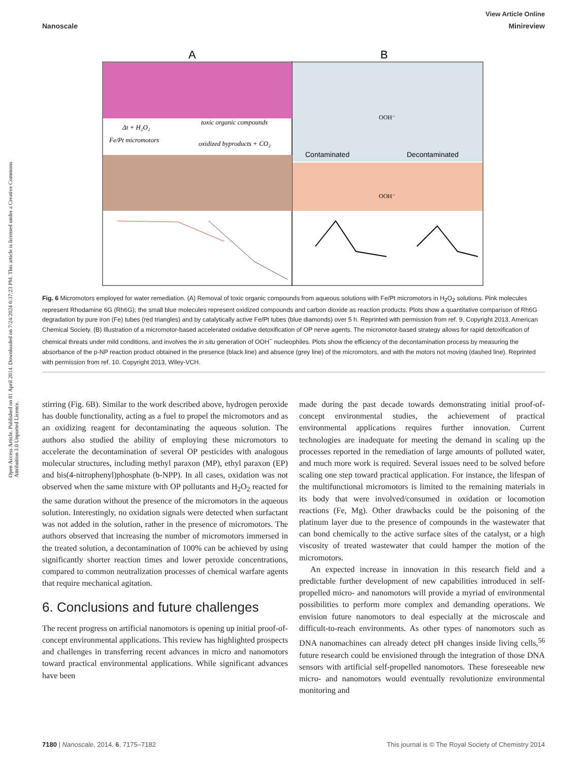View Article Online
Nanoscale Minireview
Open Access Article. Published on 01 April 2014. Downloaded on 7/24/2024 6:37:23 PM. This article is licensed under a Creative Commons Attribution 3.0 Unported Licence.
A
B
Δt + H₂O₂
Fe/Pt micromotors
toxic organic compounds
oxidized byproducts + CO₂
Contaminated
Decontaminated
OOH⁻
OOH⁻
Fig. 6 Micromotors employed for water remediation. (A) Removal of toxic organic compounds from aqueous solutions with Fe/Pt micromotors in H<sub>2</sub>O<sub>2</sub> solutions. Pink molecules represent Rhodamine 6G (Rh6G); the small blue molecules represent oxidized compounds and carbon dioxide as reaction products. Plots show a quantitative comparison of Rh6G degradation by pure iron (Fe) tubes (red triangles) and by catalytically active Fe/Pt tubes (blue diamonds) over 5 h. Reprinted with permission from ref. 9. Copyright 2013, American Chemical Society. (B) Illustration of a micromotor-based accelerated oxidative detoxification of OP nerve agents. The micromotor-based strategy allows for rapid detoxification of chemical threats under mild conditions, and involves the in situ generation of OOH<sup>−</sup> nucleophiles. Plots show the efficiency of the decontamination process by measuring the absorbance of the p-NP reaction product obtained in the presence (black line) and absence (grey line) of the micromotors, and with the motors not moving (dashed line). Reprinted with permission from ref. 10. Copyright 2013, Wiley-VCH.
stirring (Fig. 6B). Similar to the work described above, hydrogen peroxide has double functionality, acting as a fuel to propel the micromotors and as an oxidizing reagent for decontaminating the aqueous solution. The authors also studied the ability of employing these micromotors to accelerate the decontamination of several OP pesticides with analogous molecular structures, including methyl paraxon (MP), ethyl paraxon (EP) and bis(4-nitrophenyl)phosphate (b-NPP). In all cases, oxidation was not observed when the same mixture with OP pollutants and H<sub>2</sub>O<sub>2</sub> reacted for the same duration without the presence of the micromotors in the aqueous solution. Interestingly, no oxidation signals were detected when surfactant was not added in the solution, rather in the presence of micromotors. The authors observed that increasing the number of micromotors immersed in the treated solution, a decontamination of 100% can be achieved by using significantly shorter reaction times and lower peroxide concentrations, compared to common neutralization processes of chemical warfare agents that require mechanical agitation.
6. Conclusions and future challenges
The recent progress on artificial nanomotors is opening up initial proof-of-concept environmental applications. This review has highlighted prospects and challenges in transferring recent advances in micro and nanomotors toward practical environmental applications. While significant advances have been
made during the past decade towards demonstrating initial proof-of-concept environmental studies, the achievement of practical environmental applications requires further innovation. Current technologies are inadequate for meeting the demand in scaling up the processes reported in the remediation of large amounts of polluted water, and much more work is required. Several issues need to be solved before scaling one step toward practical application. For instance, the lifespan of the multifunctional micromotors is limited to the remaining materials in its body that were involved/consumed in oxidation or locomotion reactions (Fe, Mg). Other drawbacks could be the poisoning of the platinum layer due to the presence of compounds in the wastewater that can bond chemically to the active surface sites of the catalyst, or a high viscosity of treated wastewater that could hamper the motion of the micromotors.
An expected increase in innovation in this research field and a predictable further development of new capabilities introduced in self-propelled micro- and nanomotors will provide a myriad of environmental possibilities to perform more complex and demanding operations. We envision future nanomotors to deal especially at the microscale and difficult-to-reach environments. As other types of nanomotors such as DNA nanomachines can already detect pH changes inside living cells,<sup>56</sup> future research could be envisioned through the integration of those DNA sensors with artificial self-propelled nanomotors. These foreseeable new micro- and nanomotors would eventually revolutionize environmental monitoring and
7180 | Nanoscale, 2014, 6, 7175–7182 This journal is © The Royal Society of Chemistry 2014